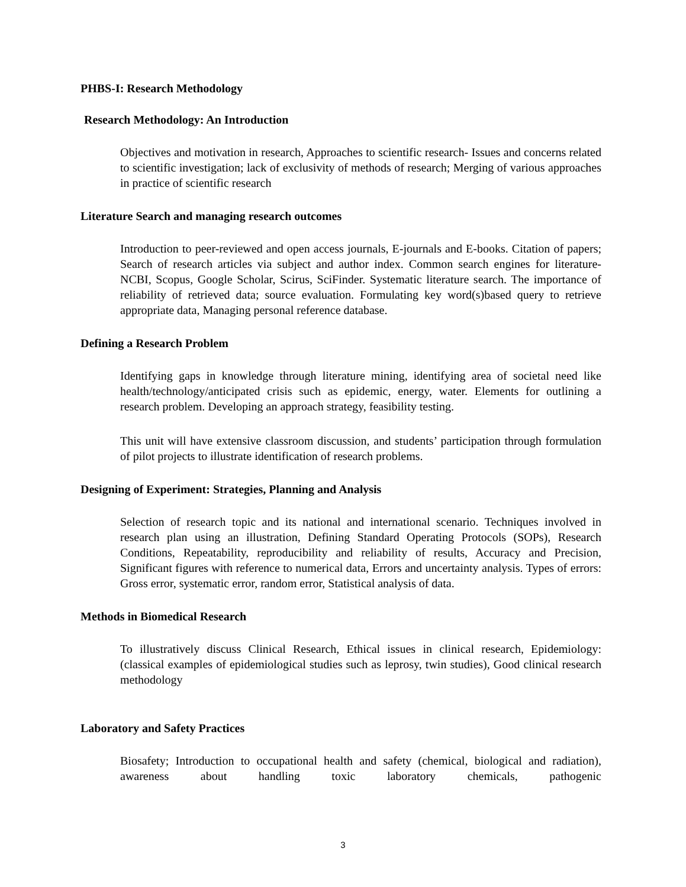PHBS-I: Research Methodology
Research Methodology: An Introduction
Objectives and motivation in research, Approaches to scientific research- Issues and concerns related to scientific investigation; lack of exclusivity of methods of research; Merging of various approaches in practice of scientific research
Literature Search and managing research outcomes
Introduction to peer-reviewed and open access journals, E-journals and E-books. Citation of papers; Search of research articles via subject and author index. Common search engines for literature- NCBI, Scopus, Google Scholar, Scirus, SciFinder. Systematic literature search. The importance of reliability of retrieved data; source evaluation. Formulating key word(s)based query to retrieve appropriate data, Managing personal reference database.
Defining a Research Problem
Identifying gaps in knowledge through literature mining, identifying area of societal need like health/technology/anticipated crisis such as epidemic, energy, water. Elements for outlining a research problem. Developing an approach strategy, feasibility testing.
This unit will have extensive classroom discussion, and students’ participation through formulation of pilot projects to illustrate identification of research problems.
Designing of Experiment: Strategies, Planning and Analysis
Selection of research topic and its national and international scenario. Techniques involved in research plan using an illustration, Defining Standard Operating Protocols (SOPs), Research Conditions, Repeatability, reproducibility and reliability of results, Accuracy and Precision, Significant figures with reference to numerical data, Errors and uncertainty analysis. Types of errors: Gross error, systematic error, random error, Statistical analysis of data.
Methods in Biomedical Research
To illustratively discuss Clinical Research, Ethical issues in clinical research, Epidemiology: (classical examples of epidemiological studies such as leprosy, twin studies), Good clinical research methodology
Laboratory and Safety Practices
Biosafety; Introduction to occupational health and safety (chemical, biological and radiation), awareness about handling toxic laboratory chemicals, pathogenic
3